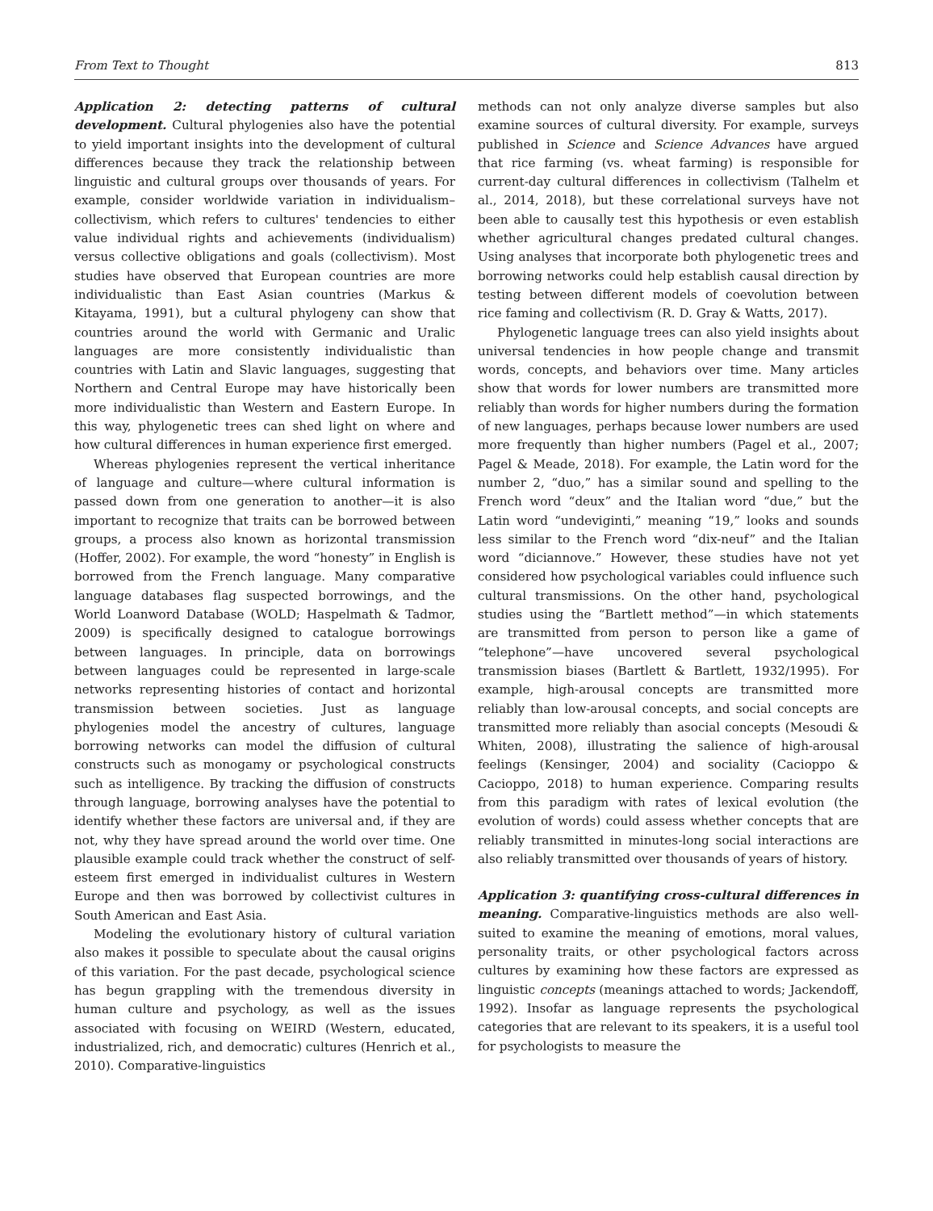From Text to Thought 813
Application 2: detecting patterns of cultural development. Cultural phylogenies also have the potential to yield important insights into the development of cultural differences because they track the relationship between linguistic and cultural groups over thousands of years. For example, consider worldwide variation in individualism–collectivism, which refers to cultures' tendencies to either value individual rights and achievements (individualism) versus collective obligations and goals (collectivism). Most studies have observed that European countries are more individualistic than East Asian countries (Markus & Kitayama, 1991), but a cultural phylogeny can show that countries around the world with Germanic and Uralic languages are more consistently individualistic than countries with Latin and Slavic languages, suggesting that Northern and Central Europe may have historically been more individualistic than Western and Eastern Europe. In this way, phylogenetic trees can shed light on where and how cultural differences in human experience first emerged.
Whereas phylogenies represent the vertical inheritance of language and culture—where cultural information is passed down from one generation to another—it is also important to recognize that traits can be borrowed between groups, a process also known as horizontal transmission (Hoffer, 2002). For example, the word “honesty” in English is borrowed from the French language. Many comparative language databases flag suspected borrowings, and the World Loanword Database (WOLD; Haspelmath & Tadmor, 2009) is specifically designed to catalogue borrowings between languages. In principle, data on borrowings between languages could be represented in large-scale networks representing histories of contact and horizontal transmission between societies. Just as language phylogenies model the ancestry of cultures, language borrowing networks can model the diffusion of cultural constructs such as monogamy or psychological constructs such as intelligence. By tracking the diffusion of constructs through language, borrowing analyses have the potential to identify whether these factors are universal and, if they are not, why they have spread around the world over time. One plausible example could track whether the construct of self-esteem first emerged in individualist cultures in Western Europe and then was borrowed by collectivist cultures in South American and East Asia.
Modeling the evolutionary history of cultural variation also makes it possible to speculate about the causal origins of this variation. For the past decade, psychological science has begun grappling with the tremendous diversity in human culture and psychology, as well as the issues associated with focusing on WEIRD (Western, educated, industrialized, rich, and democratic) cultures (Henrich et al., 2010). Comparative-linguistics
methods can not only analyze diverse samples but also examine sources of cultural diversity. For example, surveys published in Science and Science Advances have argued that rice farming (vs. wheat farming) is responsible for current-day cultural differences in collectivism (Talhelm et al., 2014, 2018), but these correlational surveys have not been able to causally test this hypothesis or even establish whether agricultural changes predated cultural changes. Using analyses that incorporate both phylogenetic trees and borrowing networks could help establish causal direction by testing between different models of coevolution between rice faming and collectivism (R. D. Gray & Watts, 2017).
Phylogenetic language trees can also yield insights about universal tendencies in how people change and transmit words, concepts, and behaviors over time. Many articles show that words for lower numbers are transmitted more reliably than words for higher numbers during the formation of new languages, perhaps because lower numbers are used more frequently than higher numbers (Pagel et al., 2007; Pagel & Meade, 2018). For example, the Latin word for the number 2, “duo,” has a similar sound and spelling to the French word “deux” and the Italian word “due,” but the Latin word “undeviginti,” meaning “19,” looks and sounds less similar to the French word “dix-neuf” and the Italian word “diciannove.” However, these studies have not yet considered how psychological variables could influence such cultural transmissions. On the other hand, psychological studies using the “Bartlett method”—in which statements are transmitted from person to person like a game of “telephone”—have uncovered several psychological transmission biases (Bartlett & Bartlett, 1932/1995). For example, high-arousal concepts are transmitted more reliably than low-arousal concepts, and social concepts are transmitted more reliably than asocial concepts (Mesoudi & Whiten, 2008), illustrating the salience of high-arousal feelings (Kensinger, 2004) and sociality (Cacioppo & Cacioppo, 2018) to human experience. Comparing results from this paradigm with rates of lexical evolution (the evolution of words) could assess whether concepts that are reliably transmitted in minutes-long social interactions are also reliably transmitted over thousands of years of history.
Application 3: quantifying cross-cultural differences in meaning. Comparative-linguistics methods are also well-suited to examine the meaning of emotions, moral values, personality traits, or other psychological factors across cultures by examining how these factors are expressed as linguistic concepts (meanings attached to words; Jackendoff, 1992). Insofar as language represents the psychological categories that are relevant to its speakers, it is a useful tool for psychologists to measure the